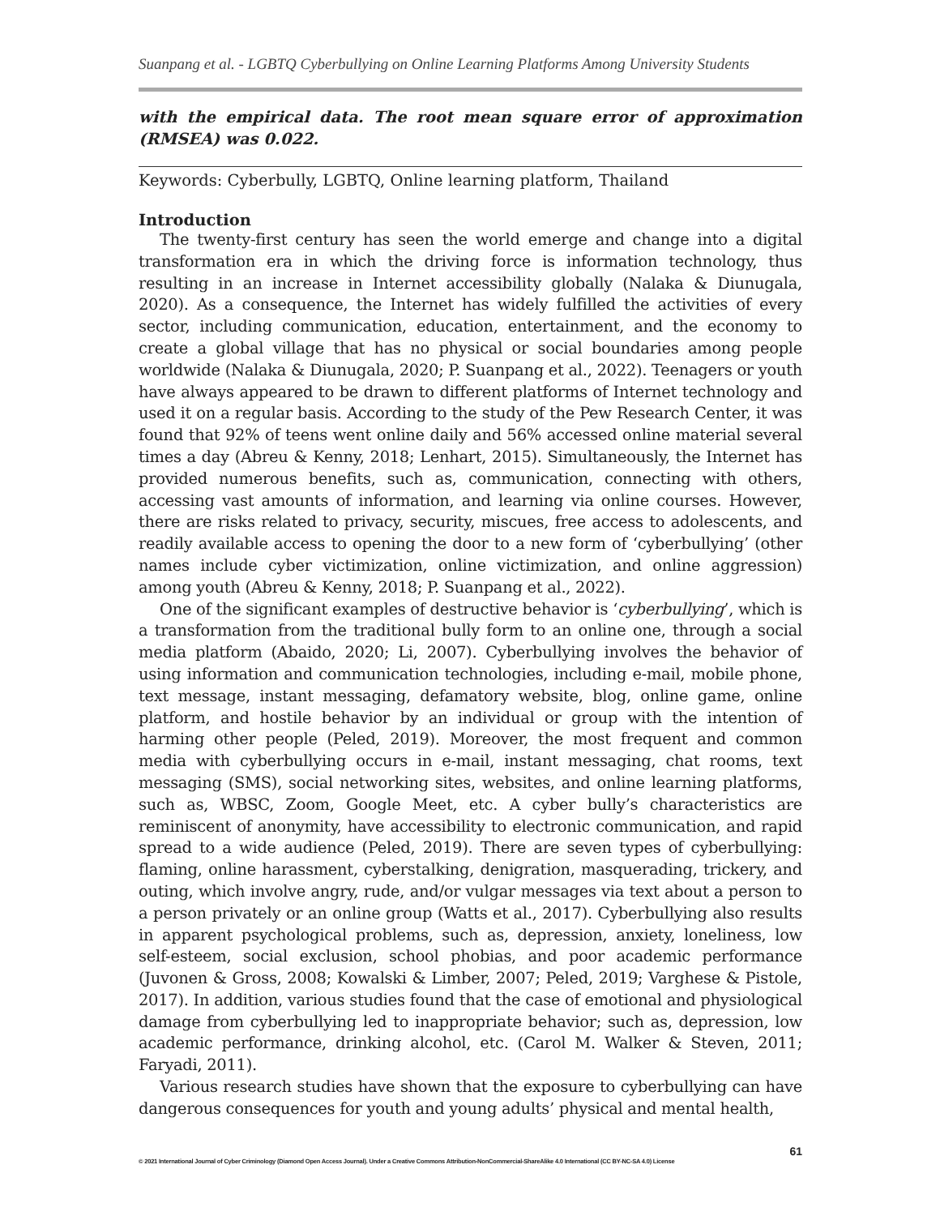Suanpang et al. - LGBTQ Cyberbullying on Online Learning Platforms Among University Students
with the empirical data. The root mean square error of approximation (RMSEA) was 0.022.
Keywords: Cyberbully, LGBTQ, Online learning platform, Thailand
Introduction
The twenty-first century has seen the world emerge and change into a digital transformation era in which the driving force is information technology, thus resulting in an increase in Internet accessibility globally (Nalaka & Diunugala, 2020). As a consequence, the Internet has widely fulfilled the activities of every sector, including communication, education, entertainment, and the economy to create a global village that has no physical or social boundaries among people worldwide (Nalaka & Diunugala, 2020; P. Suanpang et al., 2022). Teenagers or youth have always appeared to be drawn to different platforms of Internet technology and used it on a regular basis. According to the study of the Pew Research Center, it was found that 92% of teens went online daily and 56% accessed online material several times a day (Abreu & Kenny, 2018; Lenhart, 2015). Simultaneously, the Internet has provided numerous benefits, such as, communication, connecting with others, accessing vast amounts of information, and learning via online courses. However, there are risks related to privacy, security, miscues, free access to adolescents, and readily available access to opening the door to a new form of ‘cyberbullying’ (other names include cyber victimization, online victimization, and online aggression) among youth (Abreu & Kenny, 2018; P. Suanpang et al., 2022).
One of the significant examples of destructive behavior is ‘cyberbullying’, which is a transformation from the traditional bully form to an online one, through a social media platform (Abaido, 2020; Li, 2007). Cyberbullying involves the behavior of using information and communication technologies, including e-mail, mobile phone, text message, instant messaging, defamatory website, blog, online game, online platform, and hostile behavior by an individual or group with the intention of harming other people (Peled, 2019). Moreover, the most frequent and common media with cyberbullying occurs in e-mail, instant messaging, chat rooms, text messaging (SMS), social networking sites, websites, and online learning platforms, such as, WBSC, Zoom, Google Meet, etc. A cyber bully’s characteristics are reminiscent of anonymity, have accessibility to electronic communication, and rapid spread to a wide audience (Peled, 2019). There are seven types of cyberbullying: flaming, online harassment, cyberstalking, denigration, masquerading, trickery, and outing, which involve angry, rude, and/or vulgar messages via text about a person to a person privately or an online group (Watts et al., 2017). Cyberbullying also results in apparent psychological problems, such as, depression, anxiety, loneliness, low self-esteem, social exclusion, school phobias, and poor academic performance (Juvonen & Gross, 2008; Kowalski & Limber, 2007; Peled, 2019; Varghese & Pistole, 2017). In addition, various studies found that the case of emotional and physiological damage from cyberbullying led to inappropriate behavior; such as, depression, low academic performance, drinking alcohol, etc. (Carol M. Walker & Steven, 2011; Faryadi, 2011).
Various research studies have shown that the exposure to cyberbullying can have dangerous consequences for youth and young adults’ physical and mental health,
61
© 2021 International Journal of Cyber Criminology (Diamond Open Access Journal). Under a Creative Commons Attribution-NonCommercial-ShareAlike 4.0 International (CC BY-NC-SA 4.0) License